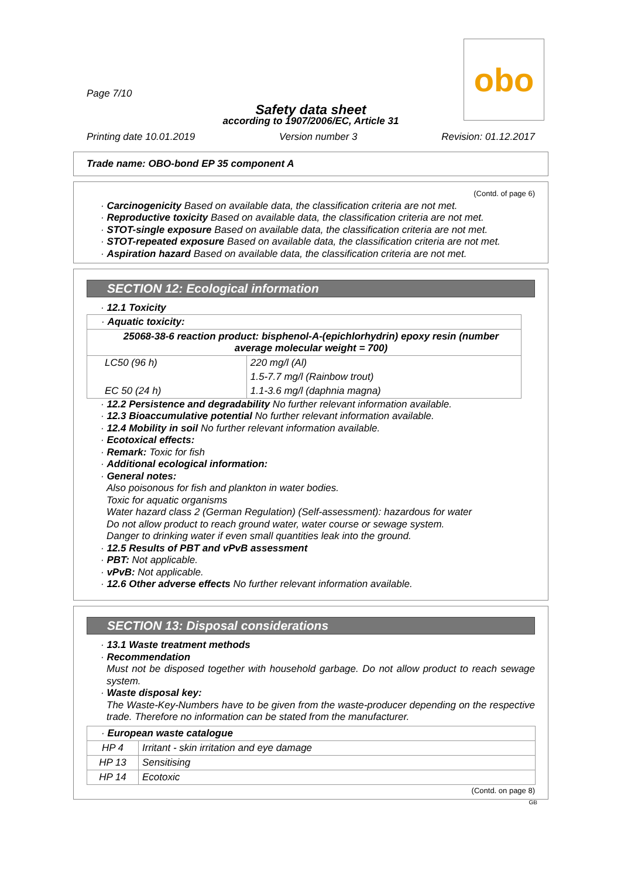obo
Page 7/10
Safety data sheet
according to 1907/2006/EC, Article 31
Printing date 10.01.2019 Version number 3 Revision: 01.12.2017
Trade name: OBO-bond EP 35 component A
(Contd. of page 6)
· Carcinogenicity Based on available data, the classification criteria are not met.
· Reproductive toxicity Based on available data, the classification criteria are not met.
· STOT-single exposure Based on available data, the classification criteria are not met.
· STOT-repeated exposure Based on available data, the classification criteria are not met.
· Aspiration hazard Based on available data, the classification criteria are not met.
SECTION 12: Ecological information
· 12.1 Toxicity
| · Aquatic toxicity: | |
| 25068-38-6 reaction product: bisphenol-A-(epichlorhydrin) epoxy resin (number average molecular weight = 700) | |
| LC50 (96 h) | 220 mg/l (Al) |
| | 1.5-7.7 mg/l (Rainbow trout) |
| EC 50 (24 h) | 1.1-3.6 mg/l (daphnia magna) |
· 12.2 Persistence and degradability No further relevant information available.
· 12.3 Bioaccumulative potential No further relevant information available.
· 12.4 Mobility in soil No further relevant information available.
· Ecotoxical effects:
· Remark: Toxic for fish
· Additional ecological information:
· General notes:
Also poisonous for fish and plankton in water bodies.
Toxic for aquatic organisms
Water hazard class 2 (German Regulation) (Self-assessment): hazardous for water
Do not allow product to reach ground water, water course or sewage system.
Danger to drinking water if even small quantities leak into the ground.
· 12.5 Results of PBT and vPvB assessment
· PBT: Not applicable.
· vPvB: Not applicable.
· 12.6 Other adverse effects No further relevant information available.
SECTION 13: Disposal considerations
· 13.1 Waste treatment methods
· Recommendation
Must not be disposed together with household garbage. Do not allow product to reach sewage system.
· Waste disposal key:
The Waste-Key-Numbers have to be given from the waste-producer depending on the respective trade. Therefore no information can be stated from the manufacturer.
| · European waste catalogue | |
| HP 4 | Irritant - skin irritation and eye damage |
| HP 13 | Sensitising |
| HP 14 | Ecotoxic |
(Contd. on page 8)
GB